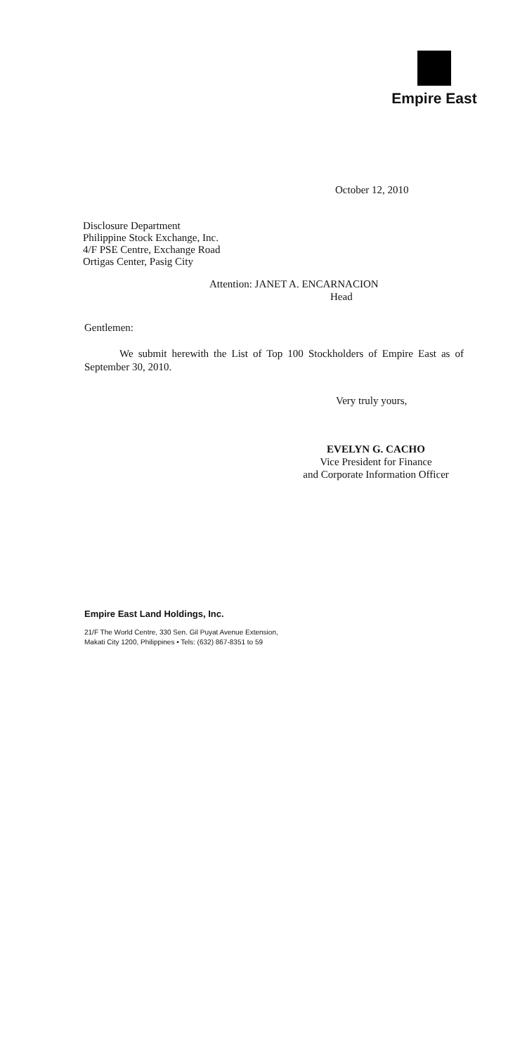Empire East
October 12, 2010
Disclosure Department
Philippine Stock Exchange, Inc.
4/F PSE Centre, Exchange Road
Ortigas Center, Pasig City
Attention: JANET A. ENCARNACION
Head
Gentlemen:
We submit herewith the List of Top 100 Stockholders of Empire East as of September 30, 2010.
Very truly yours,
EVELYN G. CACHO
Vice President for Finance
and Corporate Information Officer
Empire East Land Holdings, Inc.
21/F The World Centre, 330 Sen. Gil Puyat Avenue Extension,
Makati City 1200, Philippines • Tels: (632) 867-8351 to 59